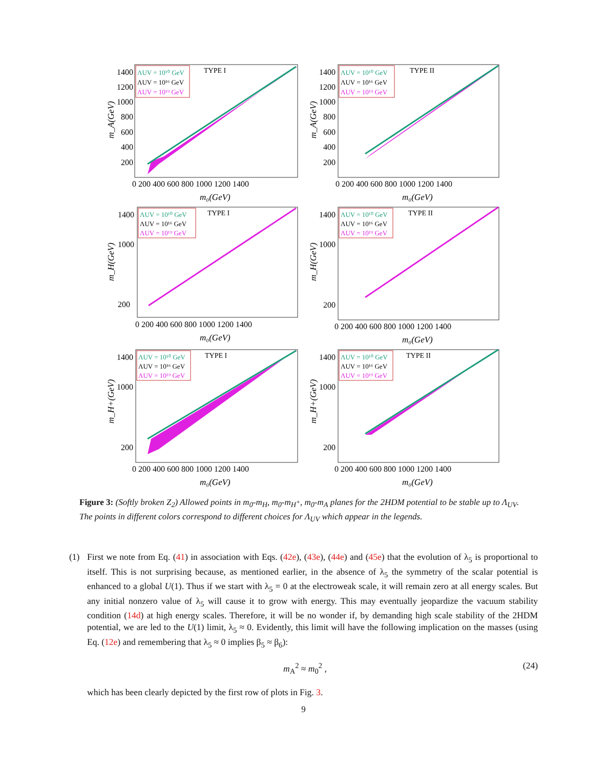TYPE I
1400
1200
1000
800
600
400
200
0 200 400 600 800 1000 1200 1400
m₀(GeV)
m_A(GeV)
ΛUV = 10¹⁰ GeV
ΛUV = 10¹⁶ GeV
ΛUV = 10¹⁹ GeV
TYPE II
1400
1200
1000
800
600
400
200
0 200 400 600 800 1000 1200 1400
m₀(GeV)
m_A(GeV)
ΛUV = 10¹⁰ GeV
ΛUV = 10¹⁶ GeV
ΛUV = 10¹⁹ GeV
TYPE I
1400
1000
200
0 200 400 600 800 1000 1200 1400
m₀(GeV)
m_H(GeV)
ΛUV = 10¹⁰ GeV
ΛUV = 10¹⁶ GeV
ΛUV = 10¹⁹ GeV
TYPE II
1400
1000
200
0 200 400 600 800 1000 1200 1400
m₀(GeV)
m_H(GeV)
ΛUV = 10¹⁰ GeV
ΛUV = 10¹⁶ GeV
ΛUV = 10¹⁹ GeV
TYPE I
1400
1000
200
0 200 400 600 800 1000 1200 1400
m₀(GeV)
m_H+(GeV)
ΛUV = 10¹⁰ GeV
ΛUV = 10¹⁶ GeV
ΛUV = 10¹⁹ GeV
TYPE II
1400
1000
200
0 200 400 600 800 1000 1200 1400
m₀(GeV)
m_H+(GeV)
ΛUV = 10¹⁰ GeV
ΛUV = 10¹⁶ GeV
ΛUV = 10¹⁹ GeV
Figure 3: (Softly broken Z<sub>2</sub>) Allowed points in m<sub>0</sub>-m<sub>H</sub>, m<sub>0</sub>-m<sub>H<sup>+</sup></sub>, m<sub>0</sub>-m<sub>A</sub> planes for the 2HDM potential to be stable up to Λ<sub>UV</sub>. The points in different colors correspond to different choices for Λ<sub>UV</sub> which appear in the legends.
(1) First we note from Eq. (41) in association with Eqs. (42e), (43e), (44e) and (45e) that the evolution of λ<sub>5</sub> is proportional to itself. This is not surprising because, as mentioned earlier, in the absence of λ<sub>5</sub> the symmetry of the scalar potential is enhanced to a global U(1). Thus if we start with λ<sub>5</sub> = 0 at the electroweak scale, it will remain zero at all energy scales. But any initial nonzero value of λ<sub>5</sub> will cause it to grow with energy. This may eventually jeopardize the vacuum stability condition (14d) at high energy scales. Therefore, it will be no wonder if, by demanding high scale stability of the 2HDM potential, we are led to the U(1) limit, λ<sub>5</sub> ≈ 0. Evidently, this limit will have the following implication on the masses (using Eq. (12e) and remembering that λ<sub>5</sub> ≈ 0 implies β<sub>5</sub> ≈ β<sub>6</sub>):
m<sub>A</sub><sup>2</sup> ≈ m<sub>0</sub><sup>2</sup> , (24)
which has been clearly depicted by the first row of plots in Fig. 3.
9